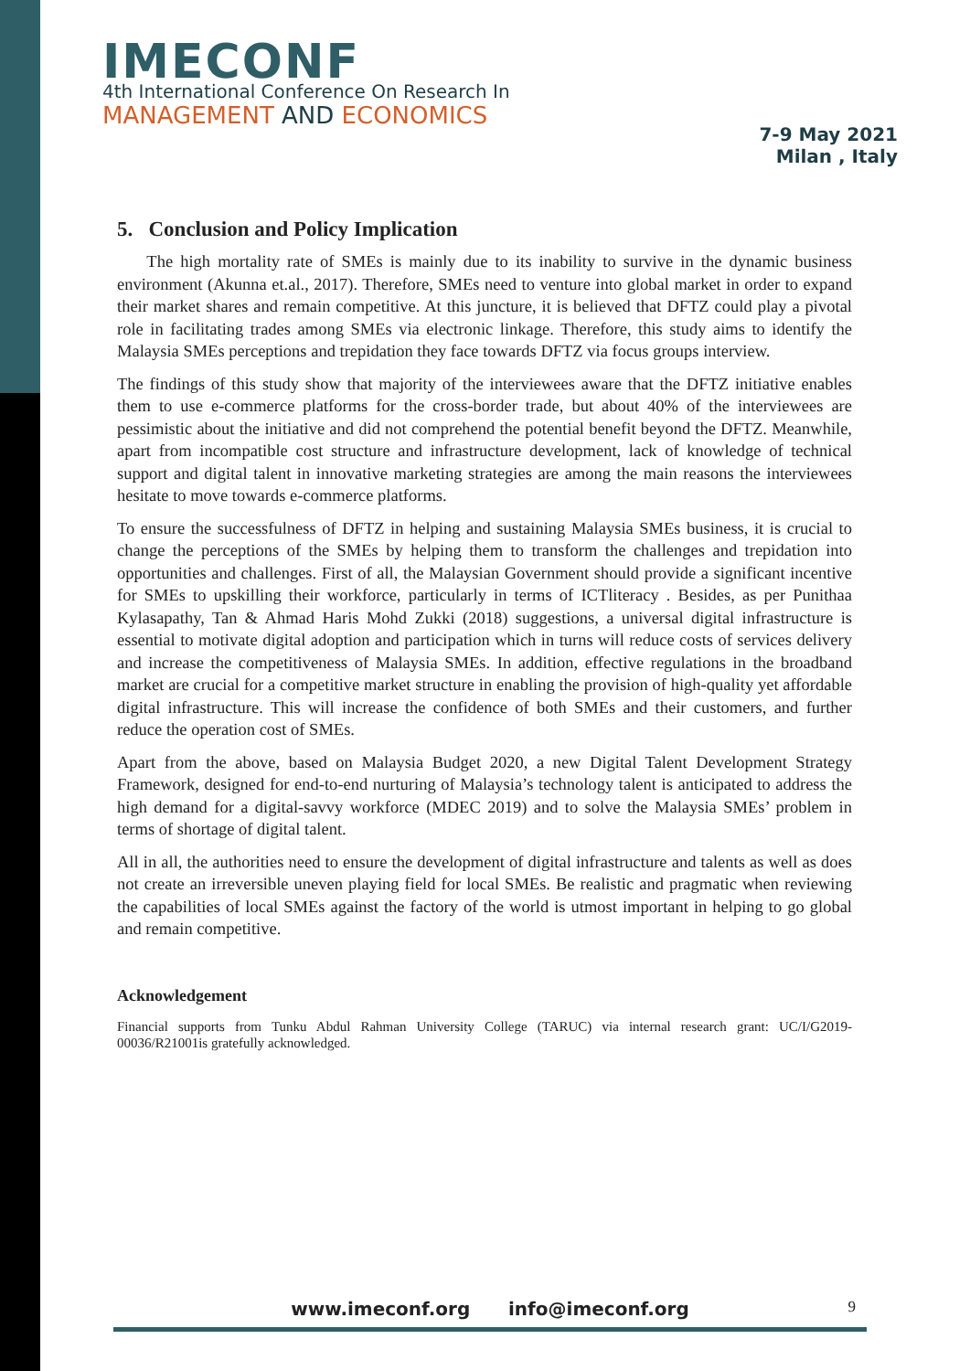IMECONF
4th International Conference On Research In
MANAGEMENT AND ECONOMICS
7-9 May 2021
Milan , Italy
5. Conclusion and Policy Implication
The high mortality rate of SMEs is mainly due to its inability to survive in the dynamic business environment (Akunna et.al., 2017). Therefore, SMEs need to venture into global market in order to expand their market shares and remain competitive. At this juncture, it is believed that DFTZ could play a pivotal role in facilitating trades among SMEs via electronic linkage. Therefore, this study aims to identify the Malaysia SMEs perceptions and trepidation they face towards DFTZ via focus groups interview.
The findings of this study show that majority of the interviewees aware that the DFTZ initiative enables them to use e-commerce platforms for the cross-border trade, but about 40% of the interviewees are pessimistic about the initiative and did not comprehend the potential benefit beyond the DFTZ. Meanwhile, apart from incompatible cost structure and infrastructure development, lack of knowledge of technical support and digital talent in innovative marketing strategies are among the main reasons the interviewees hesitate to move towards e-commerce platforms.
To ensure the successfulness of DFTZ in helping and sustaining Malaysia SMEs business, it is crucial to change the perceptions of the SMEs by helping them to transform the challenges and trepidation into opportunities and challenges. First of all, the Malaysian Government should provide a significant incentive for SMEs to upskilling their workforce, particularly in terms of ICTliteracy . Besides, as per Punithaa Kylasapathy, Tan & Ahmad Haris Mohd Zukki (2018) suggestions, a universal digital infrastructure is essential to motivate digital adoption and participation which in turns will reduce costs of services delivery and increase the competitiveness of Malaysia SMEs. In addition, effective regulations in the broadband market are crucial for a competitive market structure in enabling the provision of high-quality yet affordable digital infrastructure. This will increase the confidence of both SMEs and their customers, and further reduce the operation cost of SMEs.
Apart from the above, based on Malaysia Budget 2020, a new Digital Talent Development Strategy Framework, designed for end-to-end nurturing of Malaysia’s technology talent is anticipated to address the high demand for a digital-savvy workforce (MDEC 2019) and to solve the Malaysia SMEs’ problem in terms of shortage of digital talent.
All in all, the authorities need to ensure the development of digital infrastructure and talents as well as does not create an irreversible uneven playing field for local SMEs. Be realistic and pragmatic when reviewing the capabilities of local SMEs against the factory of the world is utmost important in helping to go global and remain competitive.
Acknowledgement
Financial supports from Tunku Abdul Rahman University College (TARUC) via internal research grant: UC/I/G2019-00036/R21001is gratefully acknowledged.
www.imeconf.org info@imeconf.org 9